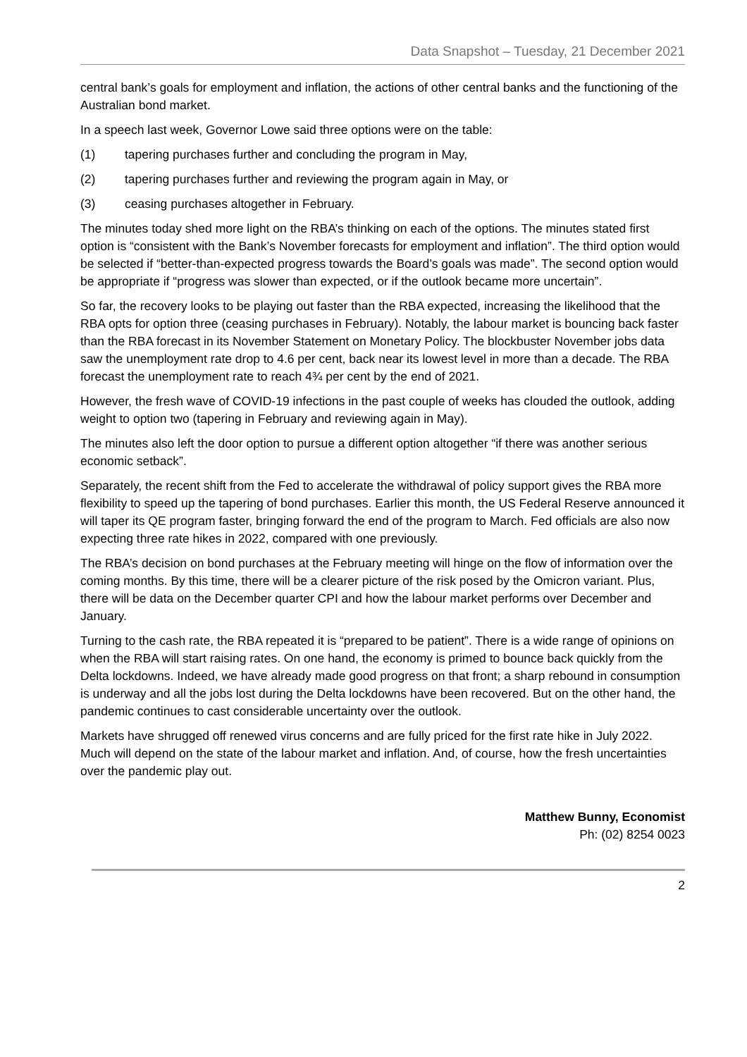Data Snapshot – Tuesday, 21 December 2021
central bank’s goals for employment and inflation, the actions of other central banks and the functioning of the Australian bond market.
In a speech last week, Governor Lowe said three options were on the table:
(1) tapering purchases further and concluding the program in May,
(2) tapering purchases further and reviewing the program again in May, or
(3) ceasing purchases altogether in February.
The minutes today shed more light on the RBA’s thinking on each of the options. The minutes stated first option is “consistent with the Bank’s November forecasts for employment and inflation”. The third option would be selected if “better-than-expected progress towards the Board’s goals was made”. The second option would be appropriate if “progress was slower than expected, or if the outlook became more uncertain”.
So far, the recovery looks to be playing out faster than the RBA expected, increasing the likelihood that the RBA opts for option three (ceasing purchases in February). Notably, the labour market is bouncing back faster than the RBA forecast in its November Statement on Monetary Policy. The blockbuster November jobs data saw the unemployment rate drop to 4.6 per cent, back near its lowest level in more than a decade. The RBA forecast the unemployment rate to reach 4¾ per cent by the end of 2021.
However, the fresh wave of COVID-19 infections in the past couple of weeks has clouded the outlook, adding weight to option two (tapering in February and reviewing again in May).
The minutes also left the door option to pursue a different option altogether “if there was another serious economic setback”.
Separately, the recent shift from the Fed to accelerate the withdrawal of policy support gives the RBA more flexibility to speed up the tapering of bond purchases. Earlier this month, the US Federal Reserve announced it will taper its QE program faster, bringing forward the end of the program to March. Fed officials are also now expecting three rate hikes in 2022, compared with one previously.
The RBA’s decision on bond purchases at the February meeting will hinge on the flow of information over the coming months. By this time, there will be a clearer picture of the risk posed by the Omicron variant. Plus, there will be data on the December quarter CPI and how the labour market performs over December and January.
Turning to the cash rate, the RBA repeated it is “prepared to be patient”. There is a wide range of opinions on when the RBA will start raising rates. On one hand, the economy is primed to bounce back quickly from the Delta lockdowns. Indeed, we have already made good progress on that front; a sharp rebound in consumption is underway and all the jobs lost during the Delta lockdowns have been recovered. But on the other hand, the pandemic continues to cast considerable uncertainty over the outlook.
Markets have shrugged off renewed virus concerns and are fully priced for the first rate hike in July 2022. Much will depend on the state of the labour market and inflation. And, of course, how the fresh uncertainties over the pandemic play out.
Matthew Bunny, Economist
Ph: (02) 8254 0023
2